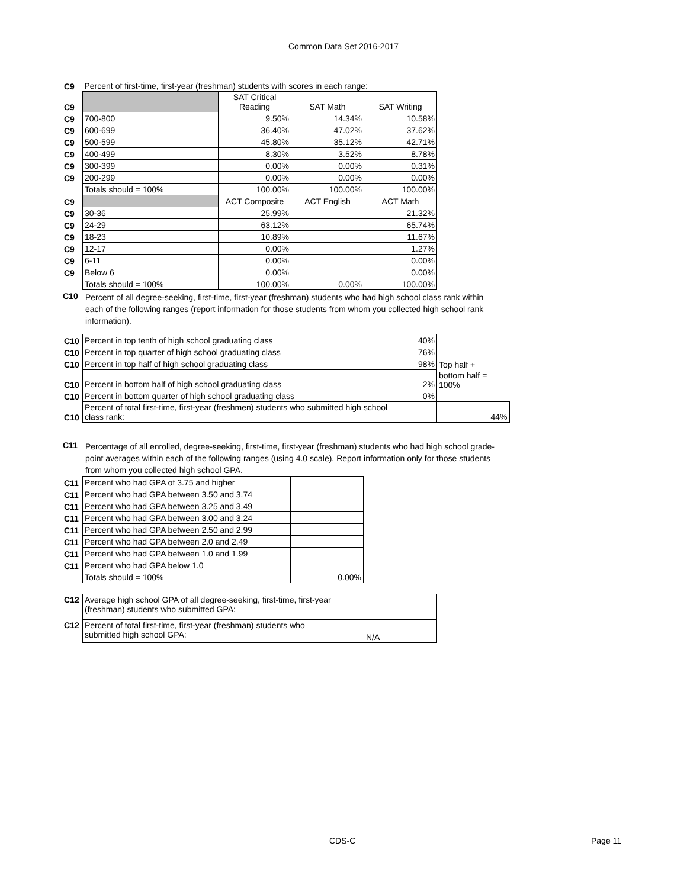Common Data Set 2016-2017
| C9 | Percent of first-time, first-year (freshman) students with scores in each range: | | | |
| C9 | | SAT Critical Reading | SAT Math | SAT Writing |
| C9 | 700-800 | 9.50% | 14.34% | 10.58% |
| C9 | 600-699 | 36.40% | 47.02% | 37.62% |
| C9 | 500-599 | 45.80% | 35.12% | 42.71% |
| C9 | 400-499 | 8.30% | 3.52% | 8.78% |
| C9 | 300-399 | 0.00% | 0.00% | 0.31% |
| C9 | 200-299 | 0.00% | 0.00% | 0.00% |
| | Totals should = 100% | 100.00% | 100.00% | 100.00% |
| C9 | | ACT Composite | ACT English | ACT Math |
| C9 | 30-36 | 25.99% | | 21.32% |
| C9 | 24-29 | 63.12% | | 65.74% |
| C9 | 18-23 | 10.89% | | 11.67% |
| C9 | 12-17 | 0.00% | | 1.27% |
| C9 | 6-11 | 0.00% | | 0.00% |
| C9 | Below 6 | 0.00% | | 0.00% |
| | Totals should = 100% | 100.00% | 0.00% | 100.00% |
C10 Percent of all degree-seeking, first-time, first-year (freshman) students who had high school class rank within each of the following ranges (report information for those students from whom you collected high school rank information).
| C10 | Percent in top tenth of high school graduating class | 40% | |
| C10 | Percent in top quarter of high school graduating class | 76% | |
| C10 | Percent in top half of high school graduating class | 98% | Top half + |
| C10 | Percent in bottom half of high school graduating class | 2% | bottom half = 100% |
| C10 | Percent in bottom quarter of high school graduating class | 0% | |
| C10 | Percent of total first-time, first-year (freshmen) students who submitted high school class rank: | | 44% |
C11 Percentage of all enrolled, degree-seeking, first-time, first-year (freshman) students who had high school grade-point averages within each of the following ranges (using 4.0 scale). Report information only for those students from whom you collected high school GPA.
| C11 | Percent who had GPA of 3.75 and higher | |
| C11 | Percent who had GPA between 3.50 and 3.74 | |
| C11 | Percent who had GPA between 3.25 and 3.49 | |
| C11 | Percent who had GPA between 3.00 and 3.24 | |
| C11 | Percent who had GPA between 2.50 and 2.99 | |
| C11 | Percent who had GPA between 2.0 and 2.49 | |
| C11 | Percent who had GPA between 1.0 and 1.99 | |
| C11 | Percent who had GPA below 1.0 | |
| | Totals should = 100% | 0.00% |
| C12 | Average high school GPA of all degree-seeking, first-time, first-year (freshman) students who submitted GPA: | |
| C12 | Percent of total first-time, first-year (freshman) students who submitted high school GPA: | N/A |
CDS-C Page 11